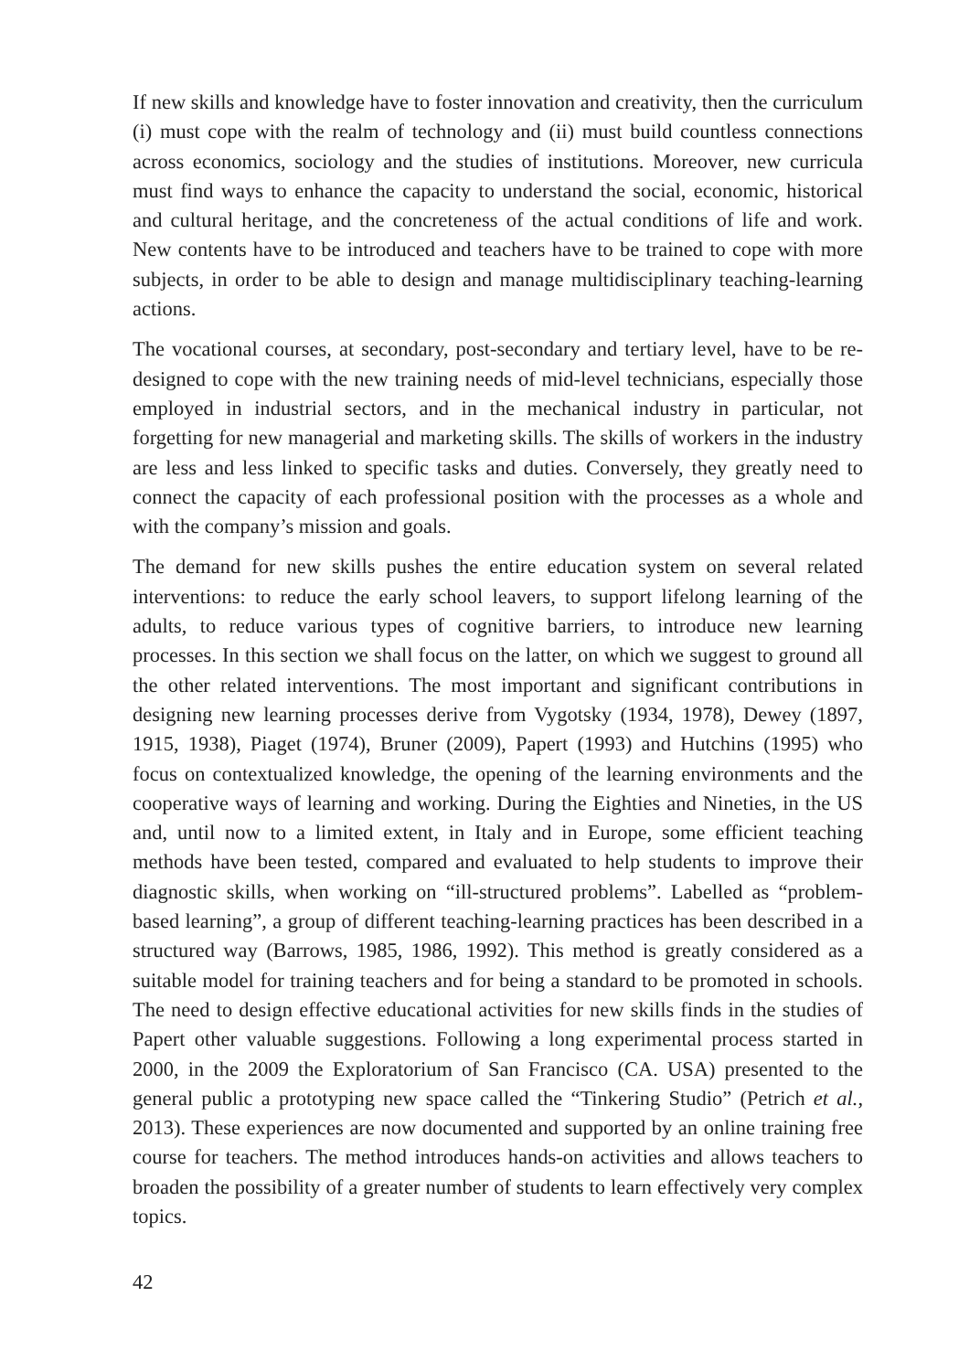If new skills and knowledge have to foster innovation and creativity, then the curriculum (i) must cope with the realm of technology and (ii) must build countless connections across economics, sociology and the studies of institutions. Moreover, new curricula must find ways to enhance the capacity to understand the social, economic, historical and cultural heritage, and the concreteness of the actual conditions of life and work. New contents have to be introduced and teachers have to be trained to cope with more subjects, in order to be able to design and manage multidisciplinary teaching-learning actions.
The vocational courses, at secondary, post-secondary and tertiary level, have to be re-designed to cope with the new training needs of mid-level technicians, especially those employed in industrial sectors, and in the mechanical industry in particular, not forgetting for new managerial and marketing skills. The skills of workers in the industry are less and less linked to specific tasks and duties. Conversely, they greatly need to connect the capacity of each professional position with the processes as a whole and with the company’s mission and goals.
The demand for new skills pushes the entire education system on several related interventions: to reduce the early school leavers, to support lifelong learning of the adults, to reduce various types of cognitive barriers, to introduce new learning processes. In this section we shall focus on the latter, on which we suggest to ground all the other related interventions. The most important and significant contributions in designing new learning processes derive from Vygotsky (1934, 1978), Dewey (1897, 1915, 1938), Piaget (1974), Bruner (2009), Papert (1993) and Hutchins (1995) who focus on contextualized knowledge, the opening of the learning environments and the cooperative ways of learning and working. During the Eighties and Nineties, in the US and, until now to a limited extent, in Italy and in Europe, some efficient teaching methods have been tested, compared and evaluated to help students to improve their diagnostic skills, when working on “ill-structured problems”. Labelled as “problem-based learning”, a group of different teaching-learning practices has been described in a structured way (Barrows, 1985, 1986, 1992). This method is greatly considered as a suitable model for training teachers and for being a standard to be promoted in schools. The need to design effective educational activities for new skills finds in the studies of Papert other valuable suggestions. Following a long experimental process started in 2000, in the 2009 the Exploratorium of San Francisco (CA. USA) presented to the general public a prototyping new space called the “Tinkering Studio” (Petrich et al., 2013). These experiences are now documented and supported by an online training free course for teachers. The method introduces hands-on activities and allows teachers to broaden the possibility of a greater number of students to learn effectively very complex topics.
42